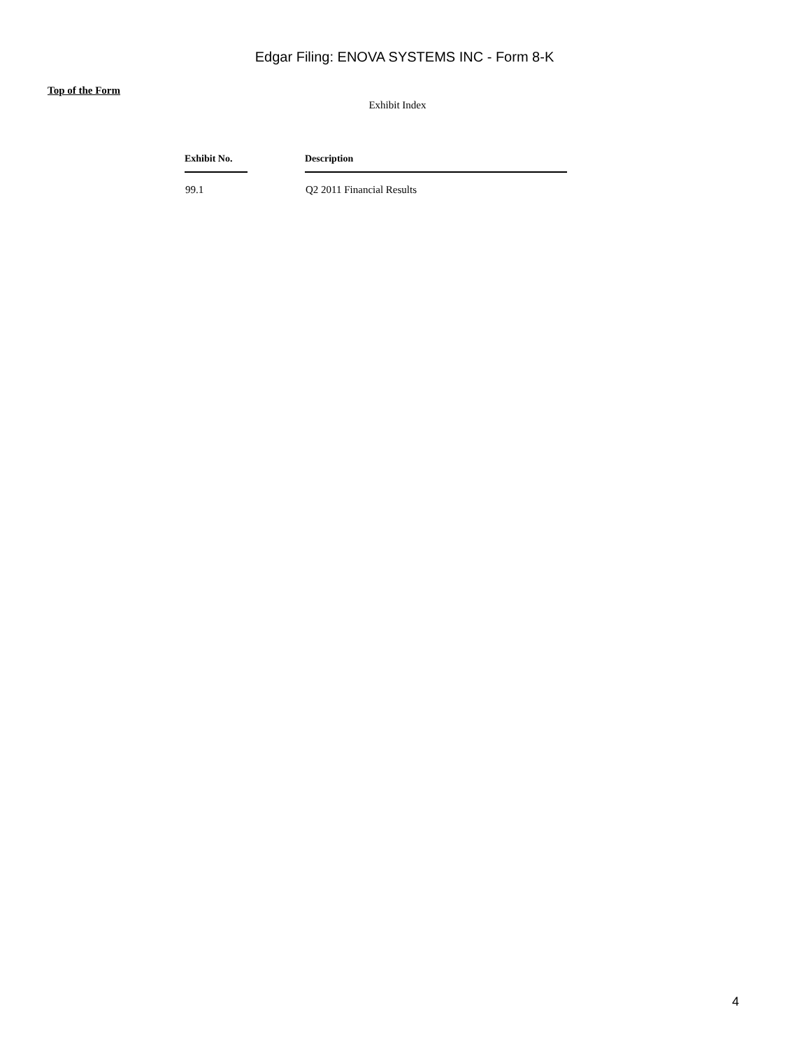Edgar Filing: ENOVA SYSTEMS INC - Form 8-K
Top of the Form
Exhibit Index
| Exhibit No. | | Description |
| --- | --- | --- |
| 99.1 | | Q2 2011 Financial Results |
4